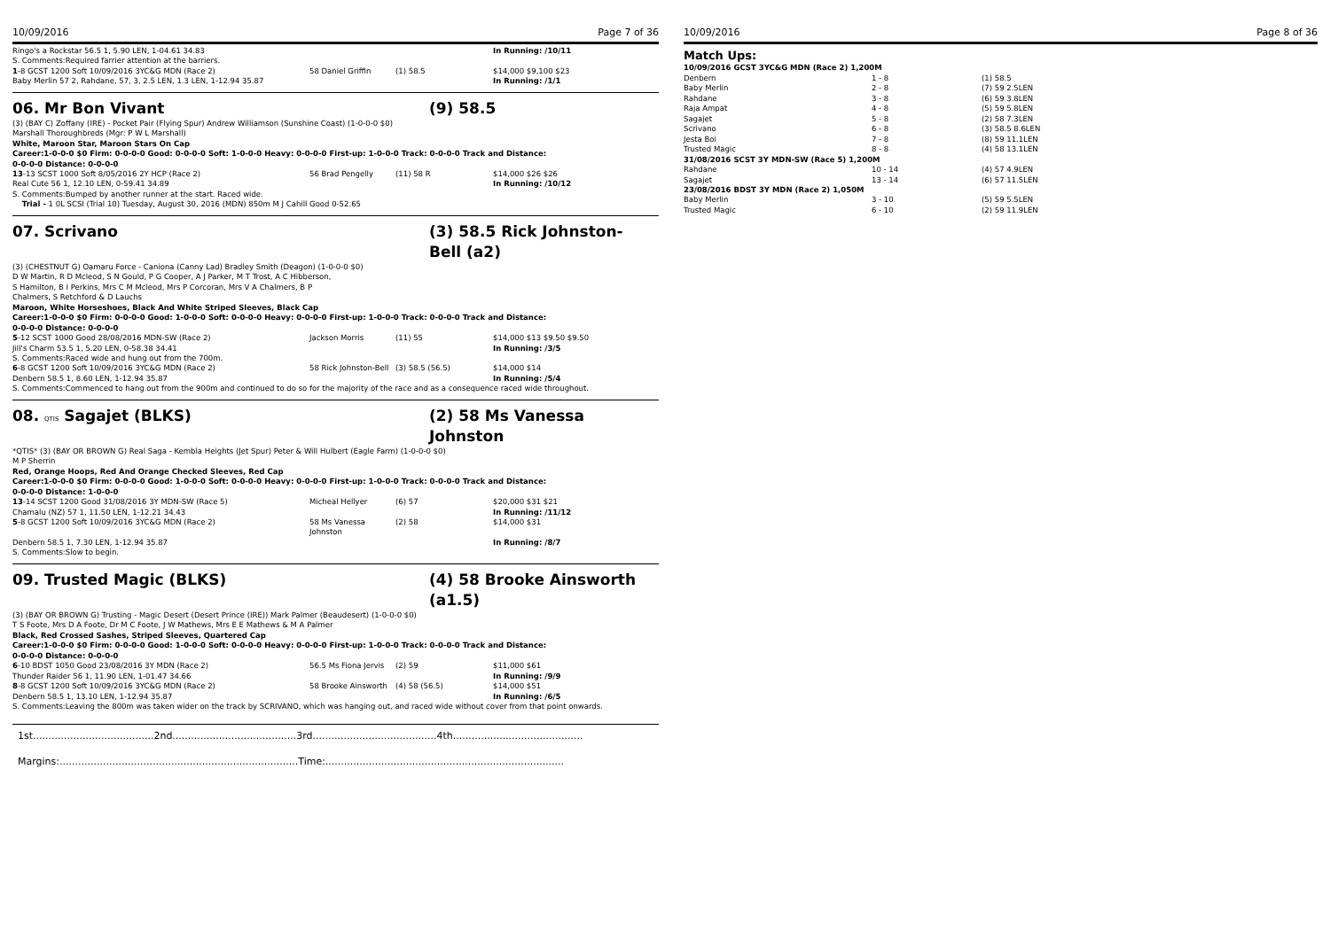10/09/2016 Page 7 of 36
| Ringo's a Rockstar 56.5 1, 5.90 LEN, 1-04.61 34.83 | | | In Running: /10/11 |
| S. Comments:Required farrier attention at the barriers. | | | |
| 1 -8 GCST 1200 Soft 10/09/2016 3YC&G MDN (Race 2) | 58 Daniel Griffin | (1) 58.5 | $14,000 $9,100 $23 |
| Baby Merlin 57 2, Rahdane, 57, 3, 2.5 LEN, 1.3 LEN, 1-12.94 35.87 | | | In Running: /1/1 |
06. Mr Bon Vivant (9) 58.5
(3) (BAY C) Zoffany (IRE) - Pocket Pair (Flying Spur) Andrew Williamson (Sunshine Coast) (1-0-0-0 $0)
Marshall Thoroughbreds (Mgr: P W L Marshall)
White, Maroon Star, Maroon Stars On Cap
Career:1-0-0-0 $0 Firm: 0-0-0-0 Good: 0-0-0-0 Soft: 1-0-0-0 Heavy: 0-0-0-0 First-up: 1-0-0-0 Track: 0-0-0-0 Track and Distance:
0-0-0-0 Distance: 0-0-0-0
| 13 -13 SCST 1000 Soft 8/05/2016 2Y HCP (Race 2) | 56 Brad Pengelly | (11) 58 R | $14,000 $26 $26 |
| Real Cute 56 1, 12.10 LEN, 0-59.41 34.89 | | | In Running: /10/12 |
| S. Comments:Bumped by another runner at the start. Raced wide. | | | |
| Trial - 1 0L SCSI (Trial 10) Tuesday, August 30, 2016 (MDN) 850m M J Cahill Good 0-52.65 | | | |
07. Scrivano (3) 58.5 Rick Johnston-Bell (a2)
(3) (CHESTNUT G) Oamaru Force - Caniona (Canny Lad) Bradley Smith (Deagon) (1-0-0-0 $0)
D W Martin, R D Mcleod, S N Gould, P G Cooper, A J Parker, M T Trost, A C Hibberson,
S Hamilton, B I Perkins, Mrs C M Mcleod, Mrs P Corcoran, Mrs V A Chalmers, B P
Chalmers, S Retchford & D Lauchs
Maroon, White Horseshoes, Black And White Striped Sleeves, Black Cap
Career:1-0-0-0 $0 Firm: 0-0-0-0 Good: 1-0-0-0 Soft: 0-0-0-0 Heavy: 0-0-0-0 First-up: 1-0-0-0 Track: 0-0-0-0 Track and Distance:
0-0-0-0 Distance: 0-0-0-0
| 5 -12 SCST 1000 Good 28/08/2016 MDN-SW (Race 2) | Jackson Morris | (11) 55 | $14,000 $13 $9.50 $9.50 |
| Jill's Charm 53.5 1, 5.20 LEN, 0-58.38 34.41 | | | In Running: /3/5 |
| S. Comments:Raced wide and hung out from the 700m. | | | |
| 6 -8 GCST 1200 Soft 10/09/2016 3YC&G MDN (Race 2) | 58 Rick Johnston-Bell | (3) 58.5 (56.5) | $14,000 $14 |
| Denbern 58.5 1, 8.60 LEN, 1-12.94 35.87 | | | In Running: /5/4 |
| S. Comments:Commenced to hang out from the 900m and continued to do so for the majority of the race and as a consequence raced wide throughout. | | | |
08. QTIS Sagajet (BLKS) (2) 58 Ms Vanessa Johnston
*QTIS* (3) (BAY OR BROWN G) Real Saga - Kembla Heights (Jet Spur) Peter & Will Hulbert (Eagle Farm) (1-0-0-0 $0)
M P Sherrin
Red, Orange Hoops, Red And Orange Checked Sleeves, Red Cap
Career:1-0-0-0 $0 Firm: 0-0-0-0 Good: 1-0-0-0 Soft: 0-0-0-0 Heavy: 0-0-0-0 First-up: 1-0-0-0 Track: 0-0-0-0 Track and Distance:
0-0-0-0 Distance: 1-0-0-0
| 13 -14 SCST 1200 Good 31/08/2016 3Y MDN-SW (Race 5) | Micheal Hellyer | (6) 57 | $20,000 $31 $21 |
| Chamalu (NZ) 57 1, 11.50 LEN, 1-12.21 34.43 | | | In Running: /11/12 |
| 5 -8 GCST 1200 Soft 10/09/2016 3YC&G MDN (Race 2) | 58 Ms Vanessa Johnston | (2) 58 | $14,000 $31 |
| Denbern 58.5 1, 7.30 LEN, 1-12.94 35.87 | | | In Running: /8/7 |
| S. Comments:Slow to begin. | | | |
09. Trusted Magic (BLKS) (4) 58 Brooke Ainsworth (a1.5)
(3) (BAY OR BROWN G) Trusting - Magic Desert (Desert Prince (IRE)) Mark Palmer (Beaudesert) (1-0-0-0 $0)
T S Foote, Mrs D A Foote, Dr M C Foote, J W Mathews, Mrs E E Mathews & M A Palmer
Black, Red Crossed Sashes, Striped Sleeves, Quartered Cap
Career:1-0-0-0 $0 Firm: 0-0-0-0 Good: 1-0-0-0 Soft: 0-0-0-0 Heavy: 0-0-0-0 First-up: 1-0-0-0 Track: 0-0-0-0 Track and Distance:
0-0-0-0 Distance: 0-0-0-0
| 6 -10 BDST 1050 Good 23/08/2016 3Y MDN (Race 2) | 56.5 Ms Fiona Jervis | (2) 59 | $11,000 $61 |
| Thunder Raider 56 1, 11.90 LEN, 1-01.47 34.66 | | | In Running: /9/9 |
| 8 -8 GCST 1200 Soft 10/09/2016 3YC&G MDN (Race 2) | 58 Brooke Ainsworth | (4) 58 (56.5) | $14,000 $51 |
| Denbern 58.5 1, 13.10 LEN, 1-12.94 35.87 | | | In Running: /6/5 |
| S. Comments:Leaving the 800m was taken wider on the track by SCRIVANO, which was hanging out, and raced wide without cover from that point onwards. | | | |
1st.......................................2nd........................................3rd........................................4th..........................................
Margins:.............................................................................Time:.............................................................................
10/09/2016 Page 8 of 36
Match Ups:
| 10/09/2016 GCST 3YC&G MDN (Race 2) 1,200M | | |
| Denbern | 1 - 8 | (1) 58.5 |
| Baby Merlin | 2 - 8 | (7) 59 2.5LEN |
| Rahdane | 3 - 8 | (6) 59 3.8LEN |
| Raja Ampat | 4 - 8 | (5) 59 5.8LEN |
| Sagajet | 5 - 8 | (2) 58 7.3LEN |
| Scrivano | 6 - 8 | (3) 58.5 8.6LEN |
| Jesta Boi | 7 - 8 | (8) 59 11.1LEN |
| Trusted Magic | 8 - 8 | (4) 58 13.1LEN |
| 31/08/2016 SCST 3Y MDN-SW (Race 5) 1,200M | | |
| Rahdane | 10 - 14 | (4) 57 4.9LEN |
| Sagajet | 13 - 14 | (6) 57 11.5LEN |
| 23/08/2016 BDST 3Y MDN (Race 2) 1,050M | | |
| Baby Merlin | 3 - 10 | (5) 59 5.5LEN |
| Trusted Magic | 6 - 10 | (2) 59 11.9LEN |